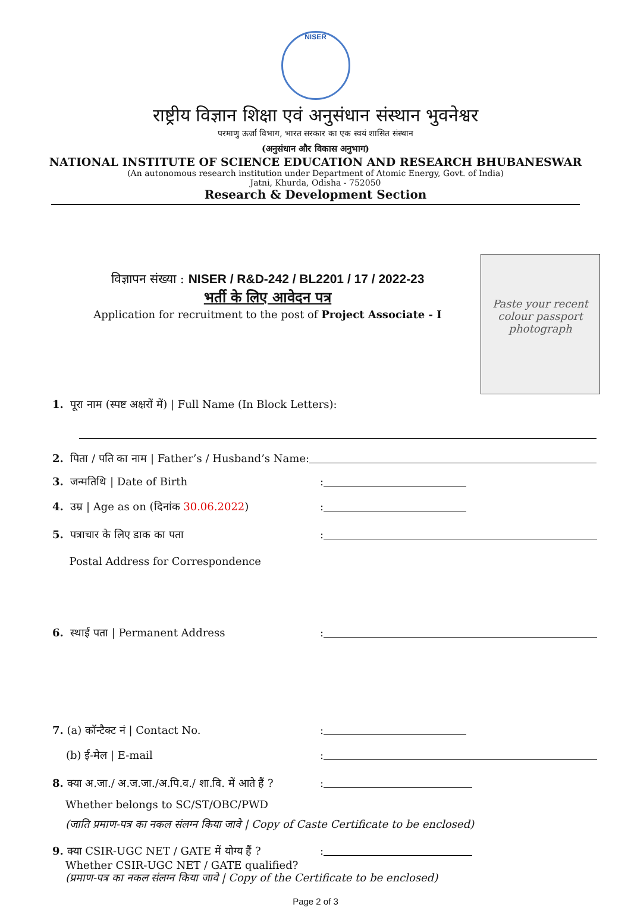NISER
राष्ट्रीय विज्ञान शिक्षा एवं अनुसंधान संस्थान भुवनेश्वर
परमाणु ऊर्जा विभाग, भारत सरकार का एक स्वयं शासित संस्थान
(अनुसंधान और विकास अनुभाग)
NATIONAL INSTITUTE OF SCIENCE EDUCATION AND RESEARCH BHUBANESWAR
(An autonomous research institution under Department of Atomic Energy, Govt. of India)
Jatni, Khurda, Odisha - 752050
Research & Development Section
विज्ञापन संख्या : NISER / R&D-242 / BL2201 / 17 / 2022-23
भर्ती के लिए आवेदन पत्र
Application for recruitment to the post of Project Associate - I
Paste your recent colour passport photograph
1. पूरा नाम (स्पष्ट अक्षरों में) | Full Name (In Block Letters):
2. पिता / पति का नाम | Father’s / Husband’s Name:
3. जन्मतिथि | Date of Birth
:
4. उम्र | Age as on (दिनांक 30.06.2022)
:
5. पत्राचार के लिए डाक का पता
Postal Address for Correspondence
:
6. स्थाई पता | Permanent Address
:
7. (a) कॉन्टैक्ट नं | Contact No.
:
(b) ई-मेल | E-mail
:
8. क्या अ.जा./ अ.ज.जा./अ.पि.व./ शा.वि. में आते हैं ?
:
Whether belongs to SC/ST/OBC/PWD
(जाति प्रमाण-पत्र का नकल संलग्न किया जावे | Copy of Caste Certificate to be enclosed)
9. क्या CSIR-UGC NET / GATE में योग्य हैं ?
:
Whether CSIR-UGC NET / GATE qualified?
(प्रमाण-पत्र का नकल संलग्न किया जावे | Copy of the Certificate to be enclosed)
Page 2 of 3